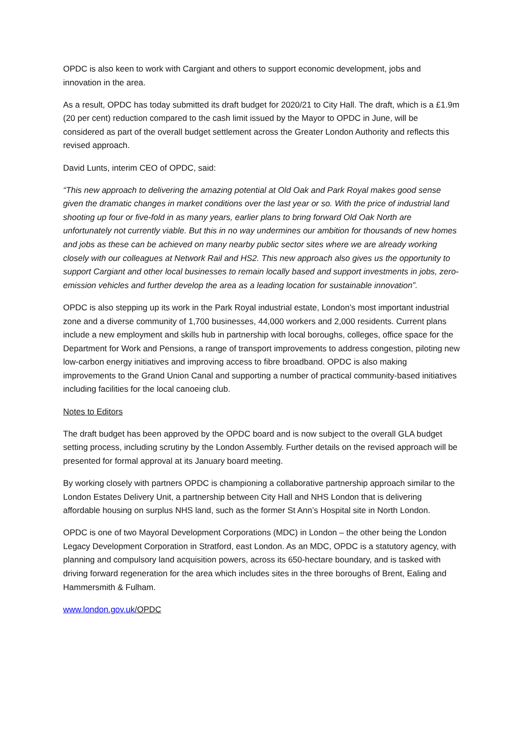OPDC is also keen to work with Cargiant and others to support economic development, jobs and innovation in the area.
As a result, OPDC has today submitted its draft budget for 2020/21 to City Hall. The draft, which is a £1.9m (20 per cent) reduction compared to the cash limit issued by the Mayor to OPDC in June, will be considered as part of the overall budget settlement across the Greater London Authority and reflects this revised approach.
David Lunts, interim CEO of OPDC, said:
“This new approach to delivering the amazing potential at Old Oak and Park Royal makes good sense given the dramatic changes in market conditions over the last year or so. With the price of industrial land shooting up four or five-fold in as many years, earlier plans to bring forward Old Oak North are unfortunately not currently viable. But this in no way undermines our ambition for thousands of new homes and jobs as these can be achieved on many nearby public sector sites where we are already working closely with our colleagues at Network Rail and HS2. This new approach also gives us the opportunity to support Cargiant and other local businesses to remain locally based and support investments in jobs, zero-emission vehicles and further develop the area as a leading location for sustainable innovation”.
OPDC is also stepping up its work in the Park Royal industrial estate, London’s most important industrial zone and a diverse community of 1,700 businesses, 44,000 workers and 2,000 residents. Current plans include a new employment and skills hub in partnership with local boroughs, colleges, office space for the Department for Work and Pensions, a range of transport improvements to address congestion, piloting new low-carbon energy initiatives and improving access to fibre broadband. OPDC is also making improvements to the Grand Union Canal and supporting a number of practical community-based initiatives including facilities for the local canoeing club.
Notes to Editors
The draft budget has been approved by the OPDC board and is now subject to the overall GLA budget setting process, including scrutiny by the London Assembly. Further details on the revised approach will be presented for formal approval at its January board meeting.
By working closely with partners OPDC is championing a collaborative partnership approach similar to the London Estates Delivery Unit, a partnership between City Hall and NHS London that is delivering affordable housing on surplus NHS land, such as the former St Ann’s Hospital site in North London.
OPDC is one of two Mayoral Development Corporations (MDC) in London – the other being the London Legacy Development Corporation in Stratford, east London. As an MDC, OPDC is a statutory agency, with planning and compulsory land acquisition powers, across its 650-hectare boundary, and is tasked with driving forward regeneration for the area which includes sites in the three boroughs of Brent, Ealing and Hammersmith & Fulham.
www.london.gov.uk/OPDC